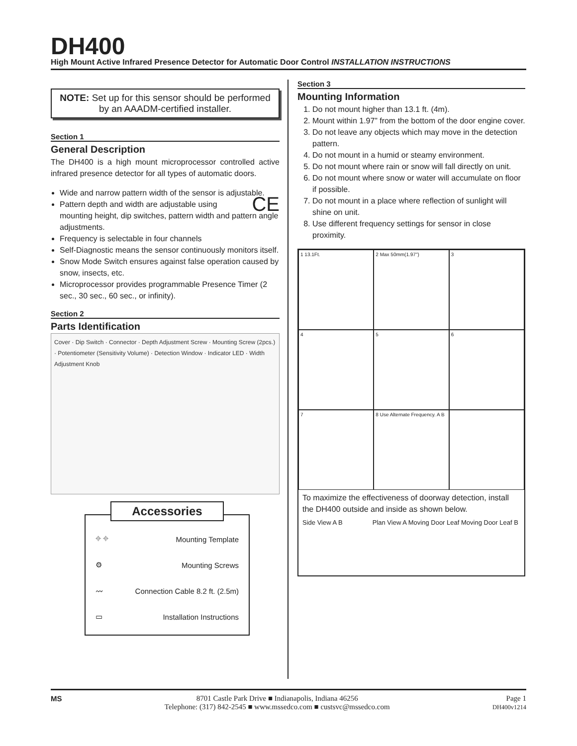DH400
High Mount Active Infrared Presence Detector for Automatic Door Control INSTALLATION INSTRUCTIONS
NOTE: Set up for this sensor should be performed by an AAADM-certified installer.
Section 1
General Description
The DH400 is a high mount microprocessor controlled active infrared presence detector for all types of automatic doors.
Wide and narrow pattern width of the sensor is adjustable. CE
Pattern depth and width are adjustable using mounting height, dip switches, pattern width and pattern angle adjustments.
Frequency is selectable in four channels
Self-Diagnostic means the sensor continuously monitors itself.
Snow Mode Switch ensures against false operation caused by snow, insects, etc.
Microprocessor provides programmable Presence Timer (2 sec., 30 sec., 60 sec., or infinity).
Section 2
Parts Identification
Cover · Dip Switch · Connector · Depth Adjustment Screw · Mounting Screw (2pcs.) · Potentiometer (Sensitivity Volume) · Detection Window · Indicator LED · Width Adjustment Knob
Accessories
⌖ ⌖ Mounting Template
⚙ Mounting Screws
〰 Connection Cable 8.2 ft. (2.5m)
▭ Installation Instructions
Section 3
Mounting Information
1. Do not mount higher than 13.1 ft. (4m).
2. Mount within 1.97” from the bottom of the door engine cover.
3. Do not leave any objects which may move in the detection pattern.
4. Do not mount in a humid or steamy environment.
5. Do not mount where rain or snow will fall directly on unit.
6. Do not mount where snow or water will accumulate on floor if possible.
7. Do not mount in a place where reflection of sunlight will shine on unit.
8. Use different frequency settings for sensor in close proximity.
1 13.1Ft.
2 Max 50mm(1.97")
3
4
5
6
7
8 Use Alternate Frequency. A B
To maximize the effectiveness of doorway detection, install the DH400 outside and inside as shown below.
Side View A B Plan View A Moving Door Leaf Moving Door Leaf B
MS 8701 Castle Park Drive ■ Indianapolis, Indiana 46256
Telephone: (317) 842-2545 ■ www.mssedco.com ■ custsvc@mssedco.com Page 1
DH400v1214